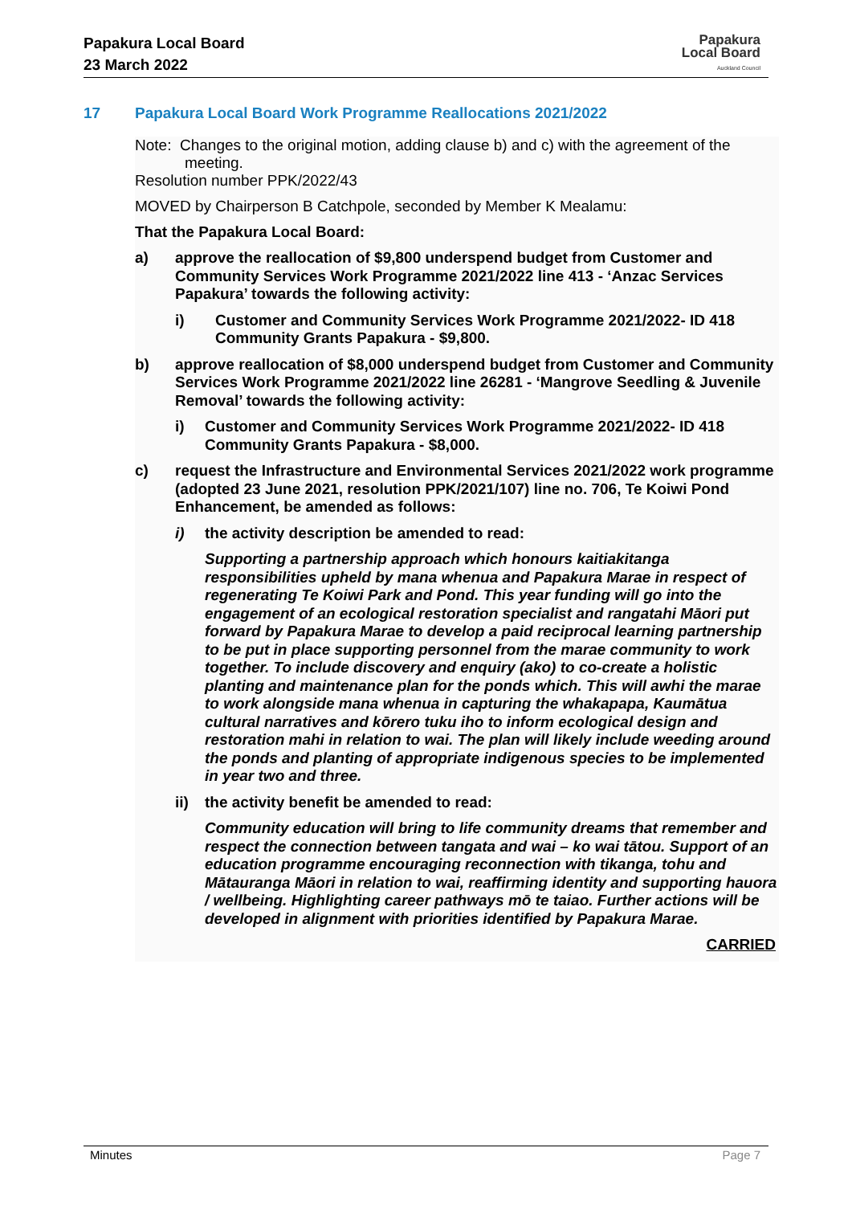Papakura Local Board
23 March 2022
Papakura
Local Board
Auckland Council
17 Papakura Local Board Work Programme Reallocations 2021/2022
Note: Changes to the original motion, adding clause b) and c) with the agreement of the meeting.
Resolution number PPK/2022/43
MOVED by Chairperson B Catchpole, seconded by Member K Mealamu:
That the Papakura Local Board:
a) approve the reallocation of $9,800 underspend budget from Customer and Community Services Work Programme 2021/2022 line 413 - ‘Anzac Services Papakura’ towards the following activity:
i) Customer and Community Services Work Programme 2021/2022- ID 418 Community Grants Papakura - $9,800.
b) approve reallocation of $8,000 underspend budget from Customer and Community Services Work Programme 2021/2022 line 26281 - ‘Mangrove Seedling & Juvenile Removal’ towards the following activity:
i) Customer and Community Services Work Programme 2021/2022- ID 418 Community Grants Papakura - $8,000.
c) request the Infrastructure and Environmental Services 2021/2022 work programme (adopted 23 June 2021, resolution PPK/2021/107) line no. 706, Te Koiwi Pond Enhancement, be amended as follows:
i) the activity description be amended to read:
Supporting a partnership approach which honours kaitiakitanga responsibilities upheld by mana whenua and Papakura Marae in respect of regenerating Te Koiwi Park and Pond. This year funding will go into the engagement of an ecological restoration specialist and rangatahi Māori put forward by Papakura Marae to develop a paid reciprocal learning partnership to be put in place supporting personnel from the marae community to work together. To include discovery and enquiry (ako) to co-create a holistic planting and maintenance plan for the ponds which. This will awhi the marae to work alongside mana whenua in capturing the whakapapa, Kaumātua cultural narratives and kōrero tuku iho to inform ecological design and restoration mahi in relation to wai. The plan will likely include weeding around the ponds and planting of appropriate indigenous species to be implemented in year two and three.
ii) the activity benefit be amended to read:
Community education will bring to life community dreams that remember and respect the connection between tangata and wai – ko wai tātou. Support of an education programme encouraging reconnection with tikanga, tohu and Mātauranga Māori in relation to wai, reaffirming identity and supporting hauora / wellbeing. Highlighting career pathways mō te taiao. Further actions will be developed in alignment with priorities identified by Papakura Marae.
CARRIED
Minutes Page 7